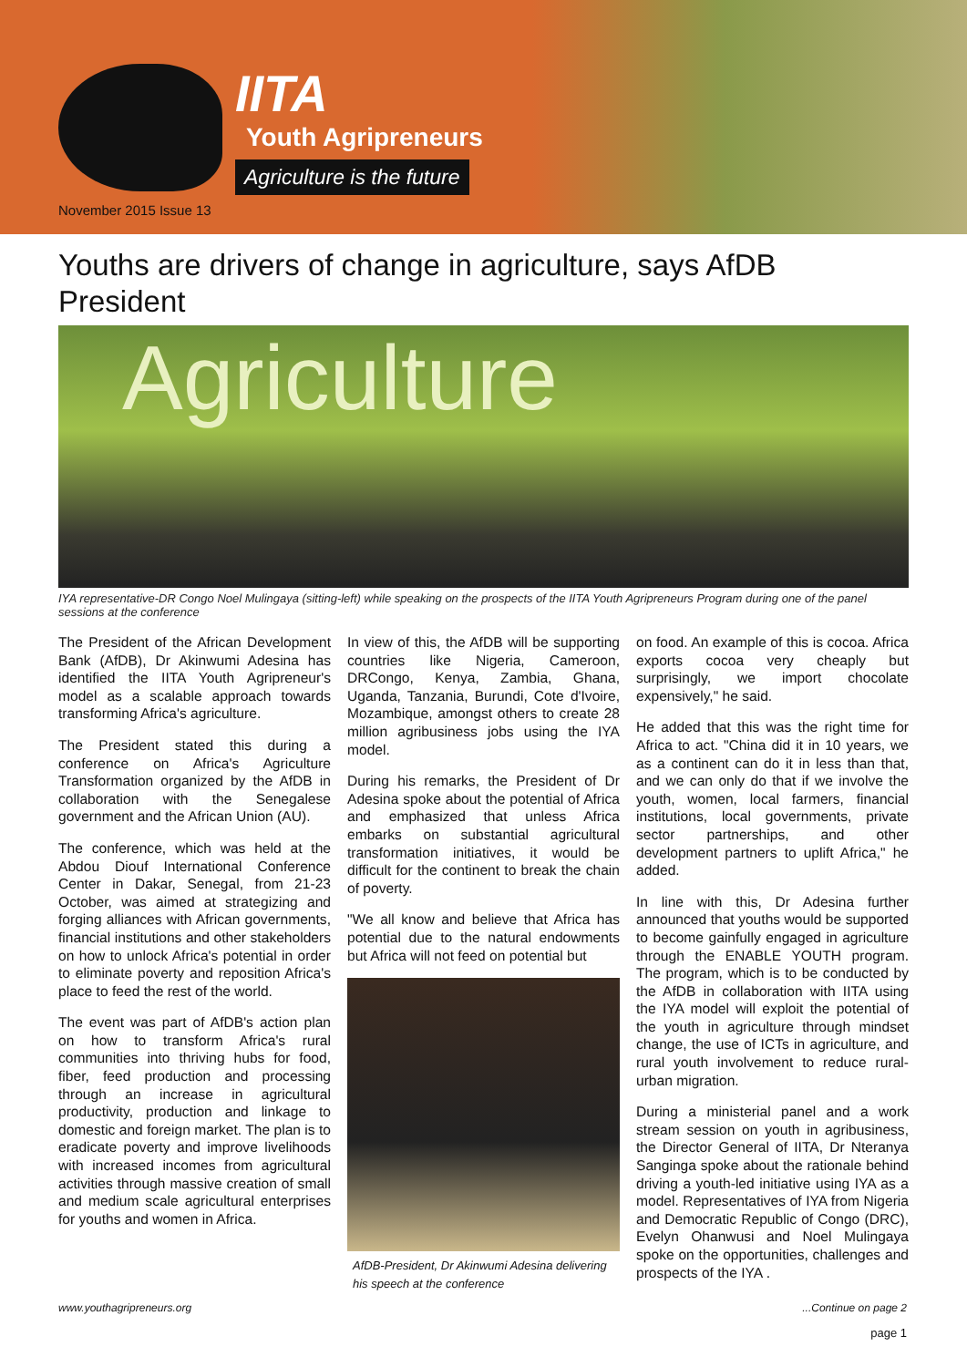IITA
Youth Agripreneurs
Agriculture is the future
November 2015 Issue 13
Youths are drivers of change in agriculture, says AfDB President
Agriculture
IYA representative-DR Congo Noel Mulingaya (sitting-left) while speaking on the prospects of the IITA Youth Agripreneurs Program during one of the panel sessions at the conference
The President of the African Development Bank (AfDB), Dr Akinwumi Adesina has identified the IITA Youth Agripreneur's model as a scalable approach towards transforming Africa's agriculture.
The President stated this during a conference on Africa's Agriculture Transformation organized by the AfDB in collaboration with the Senegalese government and the African Union (AU).
The conference, which was held at the Abdou Diouf International Conference Center in Dakar, Senegal, from 21-23 October, was aimed at strategizing and forging alliances with African governments, financial institutions and other stakeholders on how to unlock Africa's potential in order to eliminate poverty and reposition Africa's place to feed the rest of the world.
The event was part of AfDB's action plan on how to transform Africa's rural communities into thriving hubs for food, fiber, feed production and processing through an increase in agricultural productivity, production and linkage to domestic and foreign market. The plan is to eradicate poverty and improve livelihoods with increased incomes from agricultural activities through massive creation of small and medium scale agricultural enterprises for youths and women in Africa.
In view of this, the AfDB will be supporting countries like Nigeria, Cameroon, DRCongo, Kenya, Zambia, Ghana, Uganda, Tanzania, Burundi, Cote d'Ivoire, Mozambique, amongst others to create 28 million agribusiness jobs using the IYA model.
During his remarks, the President of Dr Adesina spoke about the potential of Africa and emphasized that unless Africa embarks on substantial agricultural transformation initiatives, it would be difficult for the continent to break the chain of poverty.
"We all know and believe that Africa has potential due to the natural endowments but Africa will not feed on potential but
AfDB-President, Dr Akinwumi Adesina delivering his speech at the conference
on food. An example of this is cocoa. Africa exports cocoa very cheaply but surprisingly, we import chocolate expensively," he said.
He added that this was the right time for Africa to act. "China did it in 10 years, we as a continent can do it in less than that, and we can only do that if we involve the youth, women, local farmers, financial institutions, local governments, private sector partnerships, and other development partners to uplift Africa," he added.
In line with this, Dr Adesina further announced that youths would be supported to become gainfully engaged in agriculture through the ENABLE YOUTH program. The program, which is to be conducted by the AfDB in collaboration with IITA using the IYA model will exploit the potential of the youth in agriculture through mindset change, the use of ICTs in agriculture, and rural youth involvement to reduce rural-urban migration.
During a ministerial panel and a work stream session on youth in agribusiness, the Director General of IITA, Dr Nteranya Sanginga spoke about the rationale behind driving a youth-led initiative using IYA as a model. Representatives of IYA from Nigeria and Democratic Republic of Congo (DRC), Evelyn Ohanwusi and Noel Mulingaya spoke on the opportunities, challenges and prospects of the IYA .
www.youthagripreneurs.org ...Continue on page 2
page 1